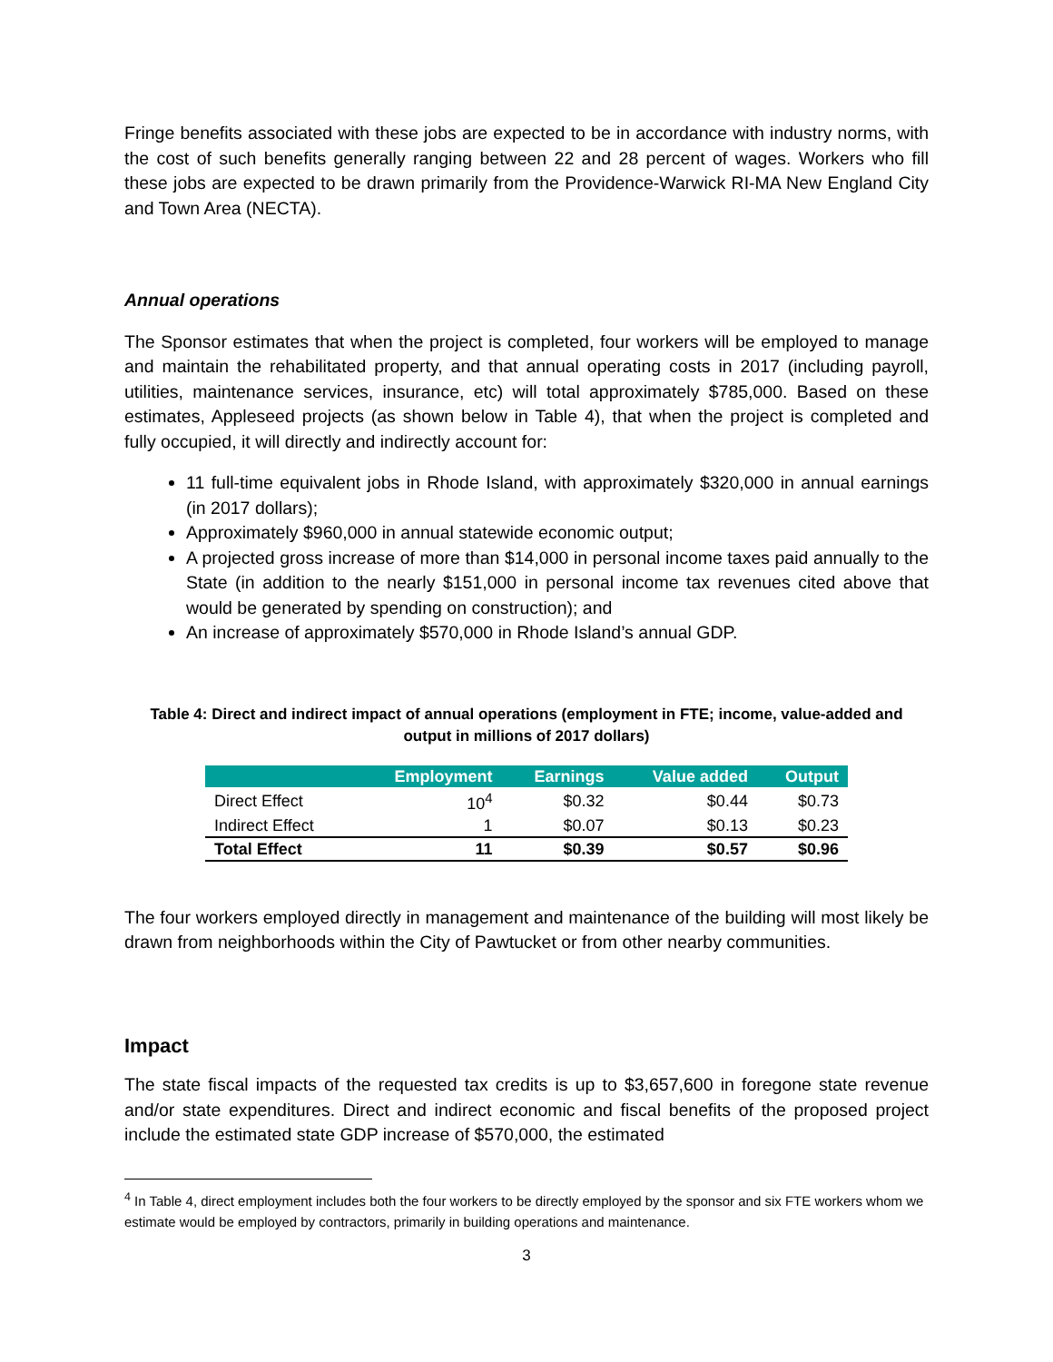Fringe benefits associated with these jobs are expected to be in accordance with industry norms, with the cost of such benefits generally ranging between 22 and 28 percent of wages. Workers who fill these jobs are expected to be drawn primarily from the Providence-Warwick RI-MA New England City and Town Area (NECTA).
Annual operations
The Sponsor estimates that when the project is completed, four workers will be employed to manage and maintain the rehabilitated property, and that annual operating costs in 2017 (including payroll, utilities, maintenance services, insurance, etc) will total approximately $785,000. Based on these estimates, Appleseed projects (as shown below in Table 4), that when the project is completed and fully occupied, it will directly and indirectly account for:
11 full-time equivalent jobs in Rhode Island, with approximately $320,000 in annual earnings (in 2017 dollars);
Approximately $960,000 in annual statewide economic output;
A projected gross increase of more than $14,000 in personal income taxes paid annually to the State (in addition to the nearly $151,000 in personal income tax revenues cited above that would be generated by spending on construction); and
An increase of approximately $570,000 in Rhode Island’s annual GDP.
Table 4: Direct and indirect impact of annual operations (employment in FTE; income, value-added and output in millions of 2017 dollars)
| | Employment | Earnings | Value added | Output |
| --- | --- | --- | --- | --- |
| Direct Effect | 10<sup>4</sup> | $0.32 | $0.44 | $0.73 |
| Indirect Effect | 1 | $0.07 | $0.13 | $0.23 |
| Total Effect | 11 | $0.39 | $0.57 | $0.96 |
The four workers employed directly in management and maintenance of the building will most likely be drawn from neighborhoods within the City of Pawtucket or from other nearby communities.
Impact
The state fiscal impacts of the requested tax credits is up to $3,657,600 in foregone state revenue and/or state expenditures. Direct and indirect economic and fiscal benefits of the proposed project include the estimated state GDP increase of $570,000, the estimated
<sup>4</sup> In Table 4, direct employment includes both the four workers to be directly employed by the sponsor and six FTE workers whom we estimate would be employed by contractors, primarily in building operations and maintenance.
3